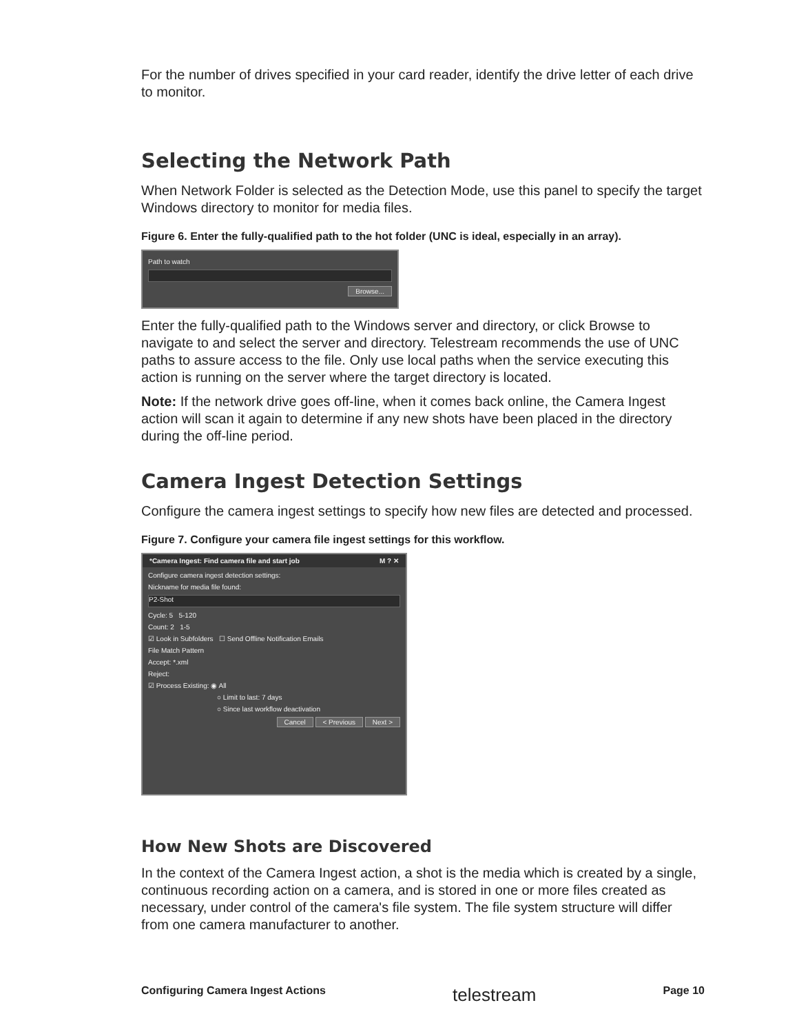For the number of drives specified in your card reader, identify the drive letter of each drive to monitor.
Selecting the Network Path
When Network Folder is selected as the Detection Mode, use this panel to specify the target Windows directory to monitor for media files.
Figure 6. Enter the fully-qualified path to the hot folder (UNC is ideal, especially in an array).
Path to watch
Browse...
Enter the fully-qualified path to the Windows server and directory, or click Browse to navigate to and select the server and directory. Telestream recommends the use of UNC paths to assure access to the file. Only use local paths when the service executing this action is running on the server where the target directory is located.
Note: If the network drive goes off-line, when it comes back online, the Camera Ingest action will scan it again to determine if any new shots have been placed in the directory during the off-line period.
Camera Ingest Detection Settings
Configure the camera ingest settings to specify how new files are detected and processed.
Figure 7. Configure your camera file ingest settings for this workflow.
*Camera Ingest: Find camera file and start job M ? ✕
Configure camera ingest detection settings:
Nickname for media file found:
P2-Shot
Cycle: 5 5-120
Count: 2 1-5
☑ Look in Subfolders ☐ Send Offline Notification Emails
File Match Pattern
Accept: *.xml
Reject:
☑ Process Existing: ◉ All
○ Limit to last: 7 days
○ Since last workflow deactivation
Cancel < Previous Next >
How New Shots are Discovered
In the context of the Camera Ingest action, a shot is the media which is created by a single, continuous recording action on a camera, and is stored in one or more files created as necessary, under control of the camera's file system. The file system structure will differ from one camera manufacturer to another.
Configuring Camera Ingest Actions telestream Page 10